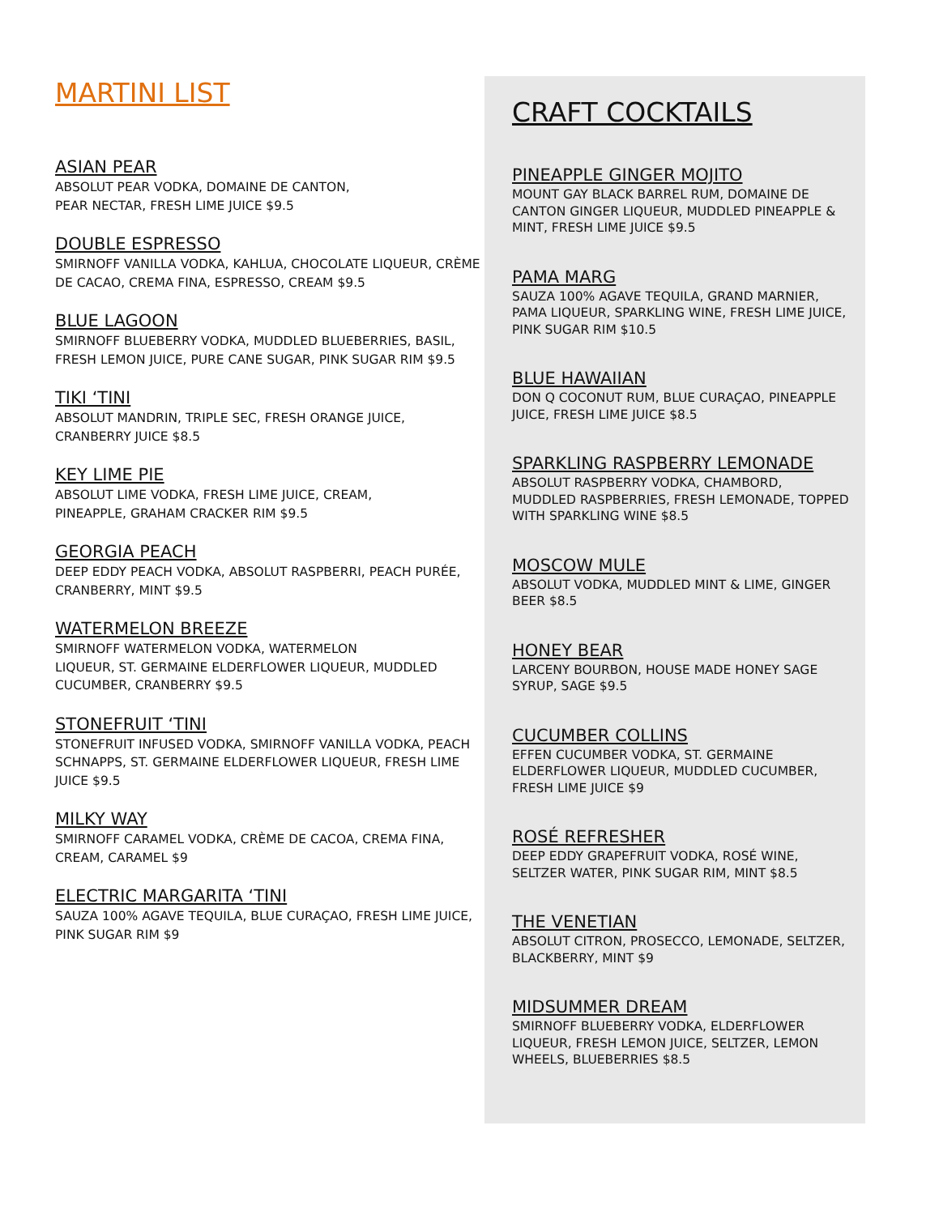MARTINI LIST
ASIAN PEAR
ABSOLUT PEAR VODKA, DOMAINE DE CANTON,
PEAR NECTAR, FRESH LIME JUICE $9.5
DOUBLE ESPRESSO
SMIRNOFF VANILLA VODKA, KAHLUA, CHOCOLATE LIQUEUR, CRÈME DE CACAO, CREMA FINA, ESPRESSO, CREAM $9.5
BLUE LAGOON
SMIRNOFF BLUEBERRY VODKA, MUDDLED BLUEBERRIES, BASIL, FRESH LEMON JUICE, PURE CANE SUGAR, PINK SUGAR RIM $9.5
TIKI ‘TINI
ABSOLUT MANDRIN, TRIPLE SEC, FRESH ORANGE JUICE, CRANBERRY JUICE $8.5
KEY LIME PIE
ABSOLUT LIME VODKA, FRESH LIME JUICE, CREAM,
PINEAPPLE, GRAHAM CRACKER RIM $9.5
GEORGIA PEACH
DEEP EDDY PEACH VODKA, ABSOLUT RASPBERRI, PEACH PURÉE, CRANBERRY, MINT $9.5
WATERMELON BREEZE
SMIRNOFF WATERMELON VODKA, WATERMELON
LIQUEUR, ST. GERMAINE ELDERFLOWER LIQUEUR, MUDDLED CUCUMBER, CRANBERRY $9.5
STONEFRUIT ‘TINI
STONEFRUIT INFUSED VODKA, SMIRNOFF VANILLA VODKA, PEACH SCHNAPPS, ST. GERMAINE ELDERFLOWER LIQUEUR, FRESH LIME JUICE $9.5
MILKY WAY
SMIRNOFF CARAMEL VODKA, CRÈME DE CACOA, CREMA FINA, CREAM, CARAMEL $9
ELECTRIC MARGARITA ‘TINI
SAUZA 100% AGAVE TEQUILA, BLUE CURAÇAO, FRESH LIME JUICE, PINK SUGAR RIM $9
CRAFT COCKTAILS
PINEAPPLE GINGER MOJITO
MOUNT GAY BLACK BARREL RUM, DOMAINE DE CANTON GINGER LIQUEUR, MUDDLED PINEAPPLE & MINT, FRESH LIME JUICE $9.5
PAMA MARG
SAUZA 100% AGAVE TEQUILA, GRAND MARNIER, PAMA LIQUEUR, SPARKLING WINE, FRESH LIME JUICE, PINK SUGAR RIM $10.5
BLUE HAWAIIAN
DON Q COCONUT RUM, BLUE CURAÇAO, PINEAPPLE JUICE, FRESH LIME JUICE $8.5
SPARKLING RASPBERRY LEMONADE
ABSOLUT RASPBERRY VODKA, CHAMBORD, MUDDLED RASPBERRIES, FRESH LEMONADE, TOPPED WITH SPARKLING WINE $8.5
MOSCOW MULE
ABSOLUT VODKA, MUDDLED MINT & LIME, GINGER BEER $8.5
HONEY BEAR
LARCENY BOURBON, HOUSE MADE HONEY SAGE SYRUP, SAGE $9.5
CUCUMBER COLLINS
EFFEN CUCUMBER VODKA, ST. GERMAINE ELDERFLOWER LIQUEUR, MUDDLED CUCUMBER, FRESH LIME JUICE $9
ROSÉ REFRESHER
DEEP EDDY GRAPEFRUIT VODKA, ROSÉ WINE, SELTZER WATER, PINK SUGAR RIM, MINT $8.5
THE VENETIAN
ABSOLUT CITRON, PROSECCO, LEMONADE, SELTZER, BLACKBERRY, MINT $9
MIDSUMMER DREAM
SMIRNOFF BLUEBERRY VODKA, ELDERFLOWER LIQUEUR, FRESH LEMON JUICE, SELTZER, LEMON WHEELS, BLUEBERRIES $8.5